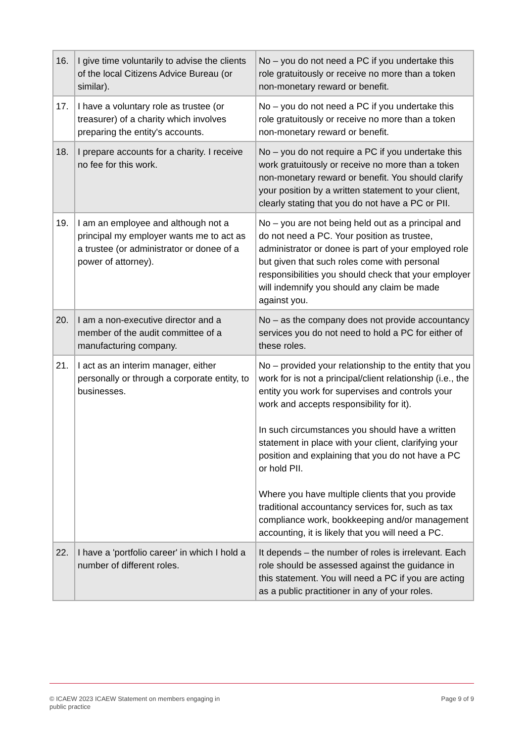| 16. | I give time voluntarily to advise the clients of the local Citizens Advice Bureau (or similar). | No – you do not need a PC if you undertake this role gratuitously or receive no more than a token non-monetary reward or benefit. |
| 17. | I have a voluntary role as trustee (or treasurer) of a charity which involves preparing the entity's accounts. | No – you do not need a PC if you undertake this role gratuitously or receive no more than a token non-monetary reward or benefit. |
| 18. | I prepare accounts for a charity. I receive no fee for this work. | No – you do not require a PC if you undertake this work gratuitously or receive no more than a token non-monetary reward or benefit. You should clarify your position by a written statement to your client, clearly stating that you do not have a PC or PII. |
| 19. | I am an employee and although not a principal my employer wants me to act as a trustee (or administrator or donee of a power of attorney). | No – you are not being held out as a principal and do not need a PC. Your position as trustee, administrator or donee is part of your employed role but given that such roles come with personal responsibilities you should check that your employer will indemnify you should any claim be made against you. |
| 20. | I am a non-executive director and a member of the audit committee of a manufacturing company. | No – as the company does not provide accountancy services you do not need to hold a PC for either of these roles. |
| 21. | I act as an interim manager, either personally or through a corporate entity, to businesses. | No – provided your relationship to the entity that you work for is not a principal/client relationship (i.e., the entity you work for supervises and controls your work and accepts responsibility for it). In such circumstances you should have a written statement in place with your client, clarifying your position and explaining that you do not have a PC or hold PII. Where you have multiple clients that you provide traditional accountancy services for, such as tax compliance work, bookkeeping and/or management accounting, it is likely that you will need a PC. |
| 22. | I have a 'portfolio career' in which I hold a number of different roles. | It depends – the number of roles is irrelevant. Each role should be assessed against the guidance in this statement. You will need a PC if you are acting as a public practitioner in any of your roles. |
© ICAEW 2023 ICAEW Statement on members engaging in
public practice
Page 9 of 9